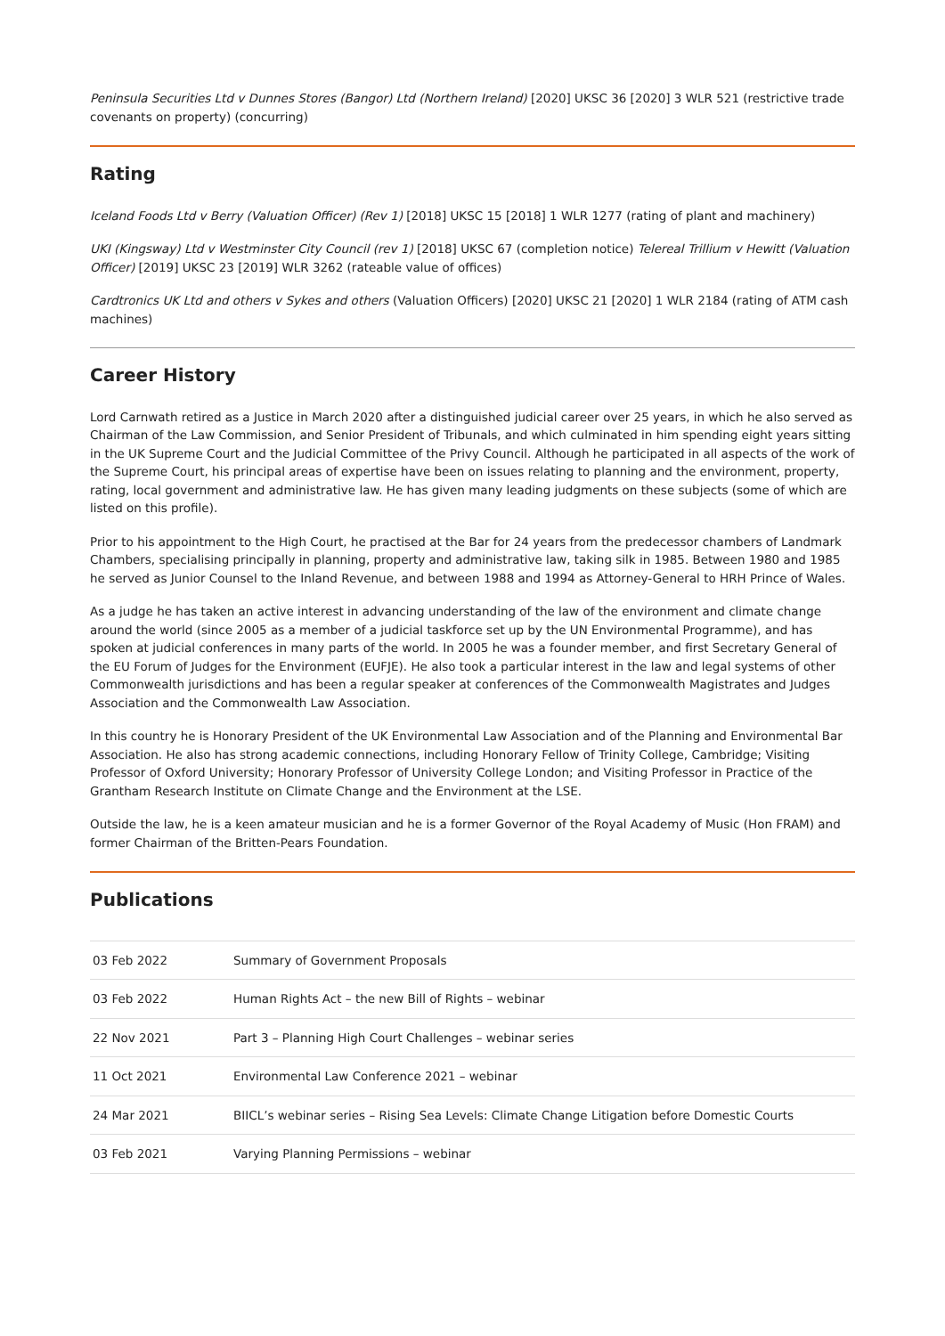Peninsula Securities Ltd v Dunnes Stores (Bangor) Ltd (Northern Ireland) [2020] UKSC 36 [2020] 3 WLR 521 (restrictive trade covenants on property) (concurring)
Rating
Iceland Foods Ltd v Berry (Valuation Officer) (Rev 1) [2018] UKSC 15 [2018] 1 WLR 1277 (rating of plant and machinery)
UKI (Kingsway) Ltd v Westminster City Council (rev 1) [2018] UKSC 67 (completion notice) Telereal Trillium v Hewitt (Valuation Officer) [2019] UKSC 23 [2019] WLR 3262 (rateable value of offices)
Cardtronics UK Ltd and others v Sykes and others (Valuation Officers) [2020] UKSC 21 [2020] 1 WLR 2184 (rating of ATM cash machines)
Career History
Lord Carnwath retired as a Justice in March 2020 after a distinguished judicial career over 25 years, in which he also served as Chairman of the Law Commission, and Senior President of Tribunals, and which culminated in him spending eight years sitting in the UK Supreme Court and the Judicial Committee of the Privy Council. Although he participated in all aspects of the work of the Supreme Court, his principal areas of expertise have been on issues relating to planning and the environment, property, rating, local government and administrative law. He has given many leading judgments on these subjects (some of which are listed on this profile).
Prior to his appointment to the High Court, he practised at the Bar for 24 years from the predecessor chambers of Landmark Chambers, specialising principally in planning, property and administrative law, taking silk in 1985. Between 1980 and 1985 he served as Junior Counsel to the Inland Revenue, and between 1988 and 1994 as Attorney-General to HRH Prince of Wales.
As a judge he has taken an active interest in advancing understanding of the law of the environment and climate change around the world (since 2005 as a member of a judicial taskforce set up by the UN Environmental Programme), and has spoken at judicial conferences in many parts of the world. In 2005 he was a founder member, and first Secretary General of the EU Forum of Judges for the Environment (EUFJE). He also took a particular interest in the law and legal systems of other Commonwealth jurisdictions and has been a regular speaker at conferences of the Commonwealth Magistrates and Judges Association and the Commonwealth Law Association.
In this country he is Honorary President of the UK Environmental Law Association and of the Planning and Environmental Bar Association. He also has strong academic connections, including Honorary Fellow of Trinity College, Cambridge; Visiting Professor of Oxford University; Honorary Professor of University College London; and Visiting Professor in Practice of the Grantham Research Institute on Climate Change and the Environment at the LSE.
Outside the law, he is a keen amateur musician and he is a former Governor of the Royal Academy of Music (Hon FRAM) and former Chairman of the Britten-Pears Foundation.
Publications
| 03 Feb 2022 | Summary of Government Proposals |
| 03 Feb 2022 | Human Rights Act – the new Bill of Rights – webinar |
| 22 Nov 2021 | Part 3 – Planning High Court Challenges – webinar series |
| 11 Oct 2021 | Environmental Law Conference 2021 – webinar |
| 24 Mar 2021 | BIICL’s webinar series – Rising Sea Levels: Climate Change Litigation before Domestic Courts |
| 03 Feb 2021 | Varying Planning Permissions – webinar |